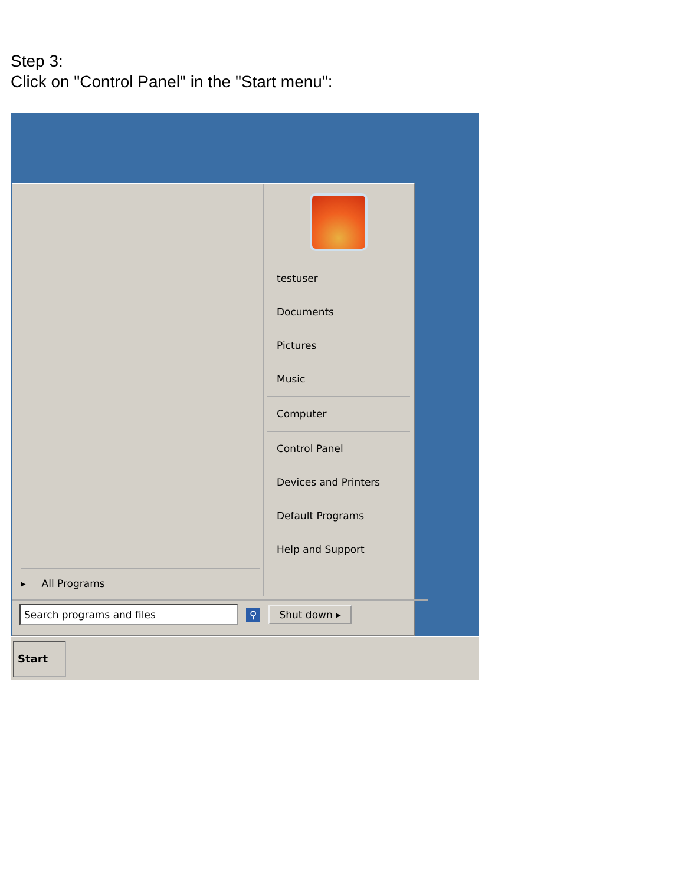Step 3:
Click on "Control Panel" in the "Start menu":
▸ All Programs
testuser
Documents
Pictures
Music
Computer
Control Panel
Devices and Printers
Default Programs
Help and Support
Search programs and files
⚲ Shut down ▸
Start